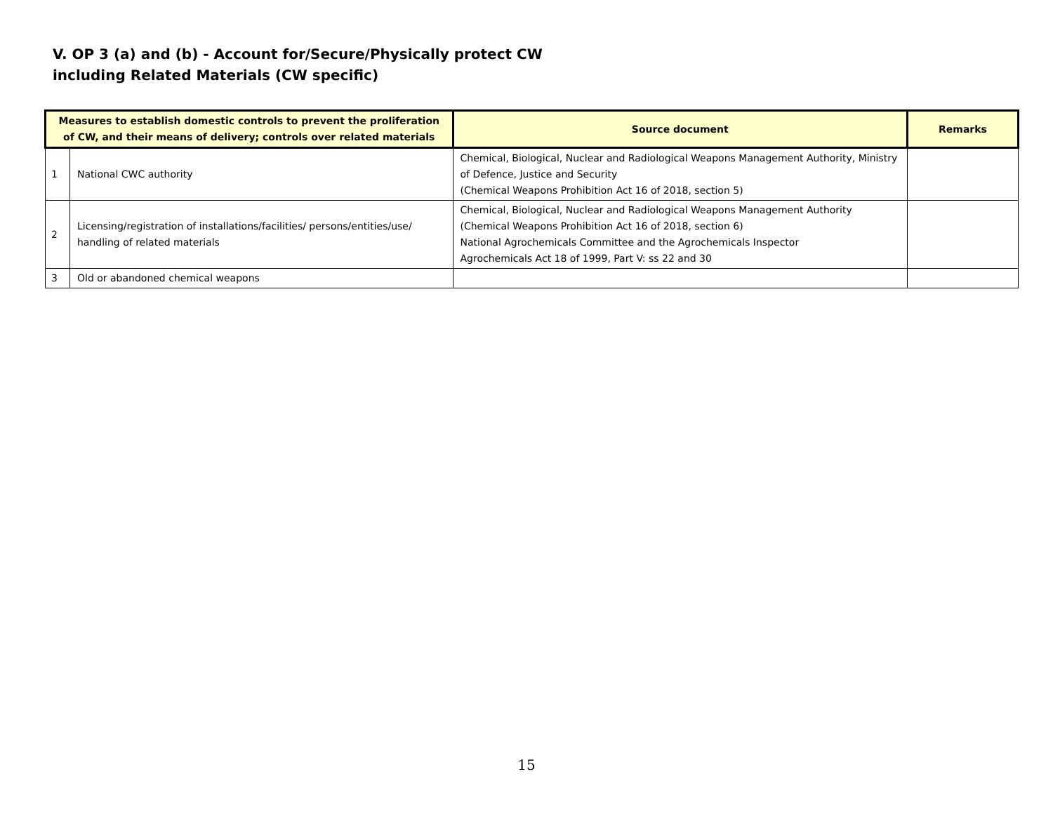V. OP 3 (a) and (b) - Account for/Secure/Physically protect CW
including Related Materials (CW specific)
| Measures to establish domestic controls to prevent the proliferation of CW, and their means of delivery; controls over related materials | | Source document | Remarks |
| --- | --- | --- | --- |
| 1 | National CWC authority | Chemical, Biological, Nuclear and Radiological Weapons Management Authority, Ministry of Defence, Justice and Security (Chemical Weapons Prohibition Act 16 of 2018, section 5) | |
| 2 | Licensing/registration of installations/facilities/ persons/entities/use/ handling of related materials | Chemical, Biological, Nuclear and Radiological Weapons Management Authority (Chemical Weapons Prohibition Act 16 of 2018, section 6) National Agrochemicals Committee and the Agrochemicals Inspector Agrochemicals Act 18 of 1999, Part V: ss 22 and 30 | |
| 3 | Old or abandoned chemical weapons | | |
15